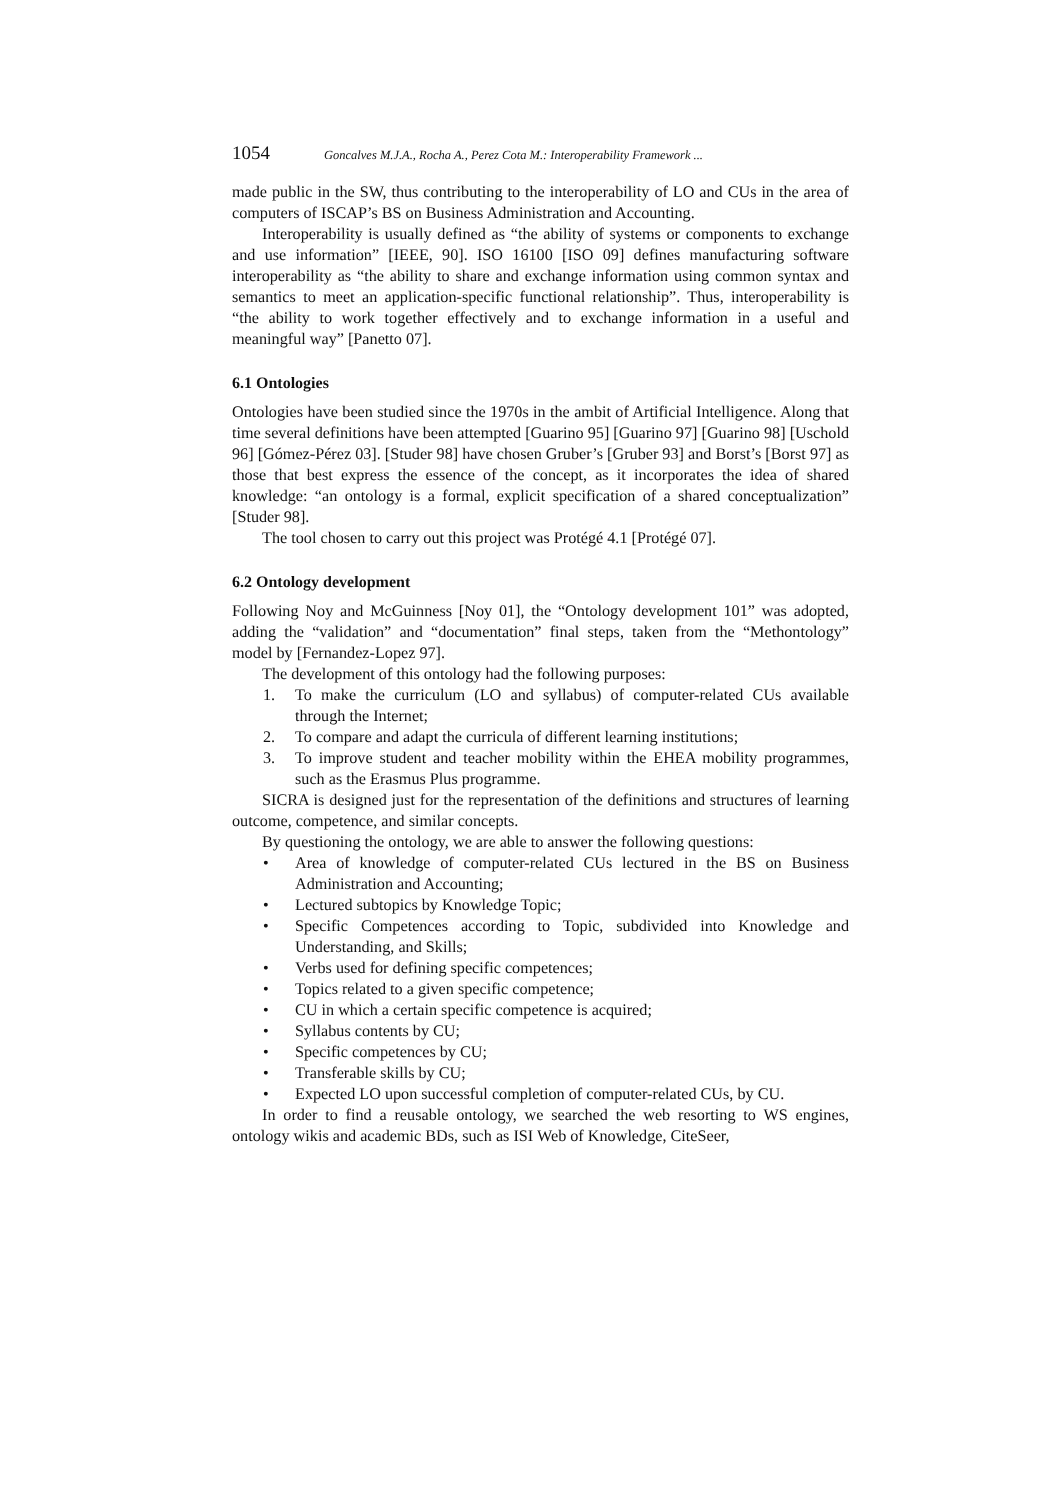1054 Goncalves M.J.A., Rocha A., Perez Cota M.: Interoperability Framework ...
made public in the SW, thus contributing to the interoperability of LO and CUs in the area of computers of ISCAP’s BS on Business Administration and Accounting.
Interoperability is usually defined as “the ability of systems or components to exchange and use information” [IEEE, 90]. ISO 16100 [ISO 09] defines manufacturing software interoperability as “the ability to share and exchange information using common syntax and semantics to meet an application-specific functional relationship”. Thus, interoperability is “the ability to work together effectively and to exchange information in a useful and meaningful way” [Panetto 07].
6.1 Ontologies
Ontologies have been studied since the 1970s in the ambit of Artificial Intelligence. Along that time several definitions have been attempted [Guarino 95] [Guarino 97] [Guarino 98] [Uschold 96] [Gómez-Pérez 03]. [Studer 98] have chosen Gruber’s [Gruber 93] and Borst’s [Borst 97] as those that best express the essence of the concept, as it incorporates the idea of shared knowledge: “an ontology is a formal, explicit specification of a shared conceptualization” [Studer 98].
The tool chosen to carry out this project was Protégé 4.1 [Protégé 07].
6.2 Ontology development
Following Noy and McGuinness [Noy 01], the “Ontology development 101” was adopted, adding the “validation” and “documentation” final steps, taken from the “Methontology” model by [Fernandez-Lopez 97].
The development of this ontology had the following purposes:
1. To make the curriculum (LO and syllabus) of computer-related CUs available through the Internet;
2. To compare and adapt the curricula of different learning institutions;
3. To improve student and teacher mobility within the EHEA mobility programmes, such as the Erasmus Plus programme.
SICRA is designed just for the representation of the definitions and structures of learning outcome, competence, and similar concepts.
By questioning the ontology, we are able to answer the following questions:
• Area of knowledge of computer-related CUs lectured in the BS on Business Administration and Accounting;
• Lectured subtopics by Knowledge Topic;
• Specific Competences according to Topic, subdivided into Knowledge and Understanding, and Skills;
• Verbs used for defining specific competences;
• Topics related to a given specific competence;
• CU in which a certain specific competence is acquired;
• Syllabus contents by CU;
• Specific competences by CU;
• Transferable skills by CU;
• Expected LO upon successful completion of computer-related CUs, by CU.
In order to find a reusable ontology, we searched the web resorting to WS engines, ontology wikis and academic BDs, such as ISI Web of Knowledge, CiteSeer,